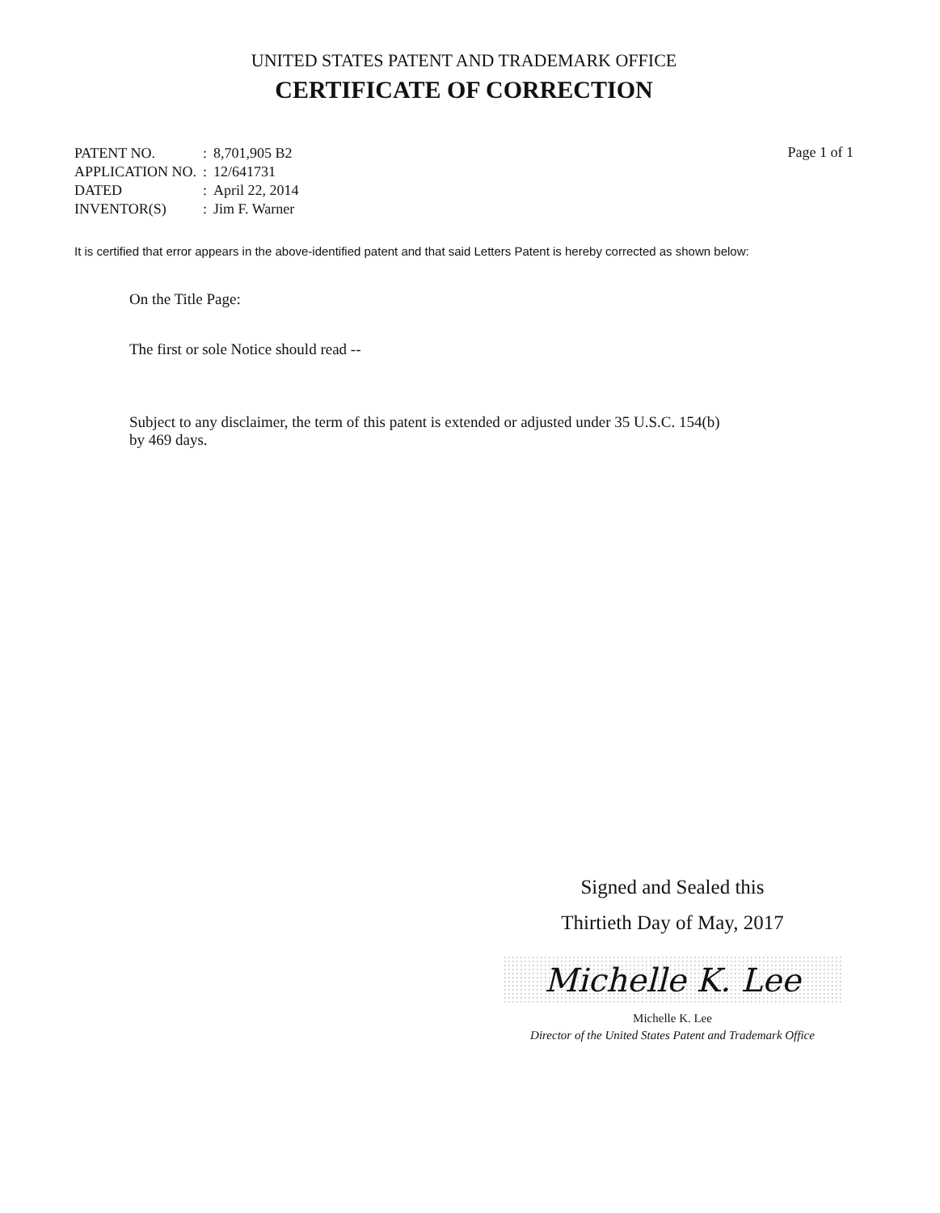UNITED STATES PATENT AND TRADEMARK OFFICE
CERTIFICATE OF CORRECTION
| PATENT NO. | : | 8,701,905 B2 |
| APPLICATION NO. | : | 12/641731 |
| DATED | : | April 22, 2014 |
| INVENTOR(S) | : | Jim F. Warner |
Page 1 of 1
It is certified that error appears in the above-identified patent and that said Letters Patent is hereby corrected as shown below:
On the Title Page:
The first or sole Notice should read --
Subject to any disclaimer, the term of this patent is extended or adjusted under 35 U.S.C. 154(b)
by 469 days.
Signed and Sealed this
Thirtieth Day of May, 2017
Michelle K. Lee
Michelle K. Lee
Director of the United States Patent and Trademark Office